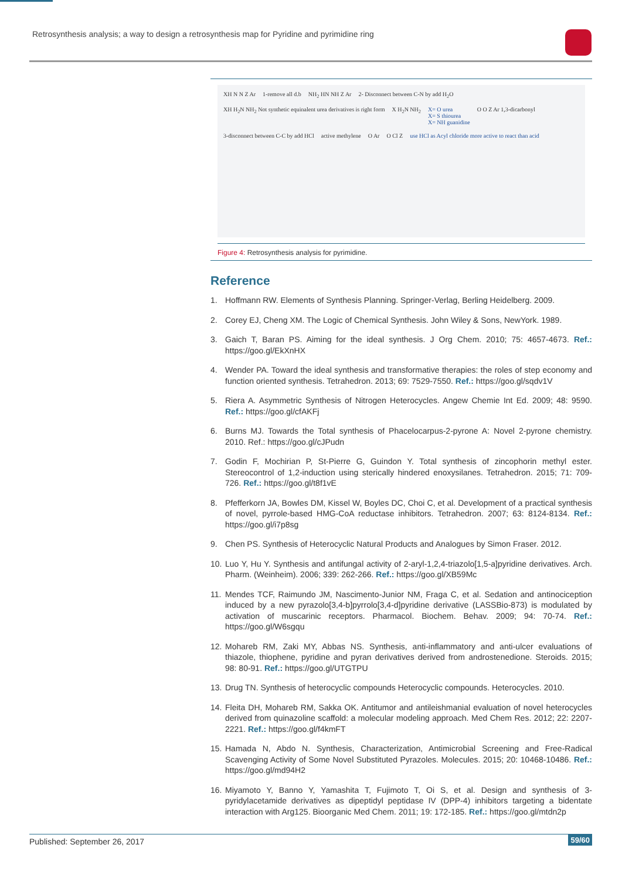Retrosynthesis analysis; a way to design a retrosynthesis map for Pyridine and pyrimidine ring
XH N N Z Ar 1-remove all d.b NH<sub>2</sub> HN NH Z Ar 2- Disconnect between C-N by add H<sub>2</sub>O XH H<sub>2</sub>N NH<sub>2</sub> Not synthetic equinalent urea derivatives is right form X H<sub>2</sub>N NH<sub>2</sub> X= O urea
X= S thiourea
X= NH guanidine O O Z Ar 1,3-dicarbonyl 3-disconnect between C-C by add HCl active methylene O Ar O Cl Z use HCl as Acyl chloride more active to react than acid
Figure 4: Retrosynthesis analysis for pyrimidine.
Reference
1. Hoffmann RW. Elements of Synthesis Planning. Springer-Verlag, Berling Heidelberg. 2009.
2. Corey EJ, Cheng XM. The Logic of Chemical Synthesis. John Wiley & Sons, NewYork. 1989.
3. Gaich T, Baran PS. Aiming for the ideal synthesis. J Org Chem. 2010; 75: 4657-4673. Ref.: https://goo.gl/EkXnHX
4. Wender PA. Toward the ideal synthesis and transformative therapies: the roles of step economy and function oriented synthesis. Tetrahedron. 2013; 69: 7529-7550. Ref.: https://goo.gl/sqdv1V
5. Riera A. Asymmetric Synthesis of Nitrogen Heterocycles. Angew Chemie Int Ed. 2009; 48: 9590. Ref.: https://goo.gl/cfAKFj
6. Burns MJ. Towards the Total synthesis of Phacelocarpus-2-pyrone A: Novel 2-pyrone chemistry. 2010. Ref.: https://goo.gl/cJPudn
7. Godin F, Mochirian P, St-Pierre G, Guindon Y. Total synthesis of zincophorin methyl ester. Stereocontrol of 1,2-induction using sterically hindered enoxysilanes. Tetrahedron. 2015; 71: 709-726. Ref.: https://goo.gl/t8f1vE
8. Pfefferkorn JA, Bowles DM, Kissel W, Boyles DC, Choi C, et al. Development of a practical synthesis of novel, pyrrole-based HMG-CoA reductase inhibitors. Tetrahedron. 2007; 63: 8124-8134. Ref.: https://goo.gl/i7p8sg
9. Chen PS. Synthesis of Heterocyclic Natural Products and Analogues by Simon Fraser. 2012.
10. Luo Y, Hu Y. Synthesis and antifungal activity of 2-aryl-1,2,4-triazolo[1,5-a]pyridine derivatives. Arch. Pharm. (Weinheim). 2006; 339: 262-266. Ref.: https://goo.gl/XB59Mc
11. Mendes TCF, Raimundo JM, Nascimento-Junior NM, Fraga C, et al. Sedation and antinociception induced by a new pyrazolo[3,4-b]pyrrolo[3,4-d]pyridine derivative (LASSBio-873) is modulated by activation of muscarinic receptors. Pharmacol. Biochem. Behav. 2009; 94: 70-74. Ref.: https://goo.gl/W6sgqu
12. Mohareb RM, Zaki MY, Abbas NS. Synthesis, anti-inflammatory and anti-ulcer evaluations of thiazole, thiophene, pyridine and pyran derivatives derived from androstenedione. Steroids. 2015; 98: 80-91. Ref.: https://goo.gl/UTGTPU
13. Drug TN. Synthesis of heterocyclic compounds Heterocyclic compounds. Heterocycles. 2010.
14. Fleita DH, Mohareb RM, Sakka OK. Antitumor and antileishmanial evaluation of novel heterocycles derived from quinazoline scaffold: a molecular modeling approach. Med Chem Res. 2012; 22: 2207-2221. Ref.: https://goo.gl/f4kmFT
15. Hamada N, Abdo N. Synthesis, Characterization, Antimicrobial Screening and Free-Radical Scavenging Activity of Some Novel Substituted Pyrazoles. Molecules. 2015; 20: 10468-10486. Ref.: https://goo.gl/md94H2
16. Miyamoto Y, Banno Y, Yamashita T, Fujimoto T, Oi S, et al. Design and synthesis of 3-pyridylacetamide derivatives as dipeptidyl peptidase IV (DPP-4) inhibitors targeting a bidentate interaction with Arg125. Bioorganic Med Chem. 2011; 19: 172-185. Ref.: https://goo.gl/mtdn2p
Published: September 26, 2017 59/60